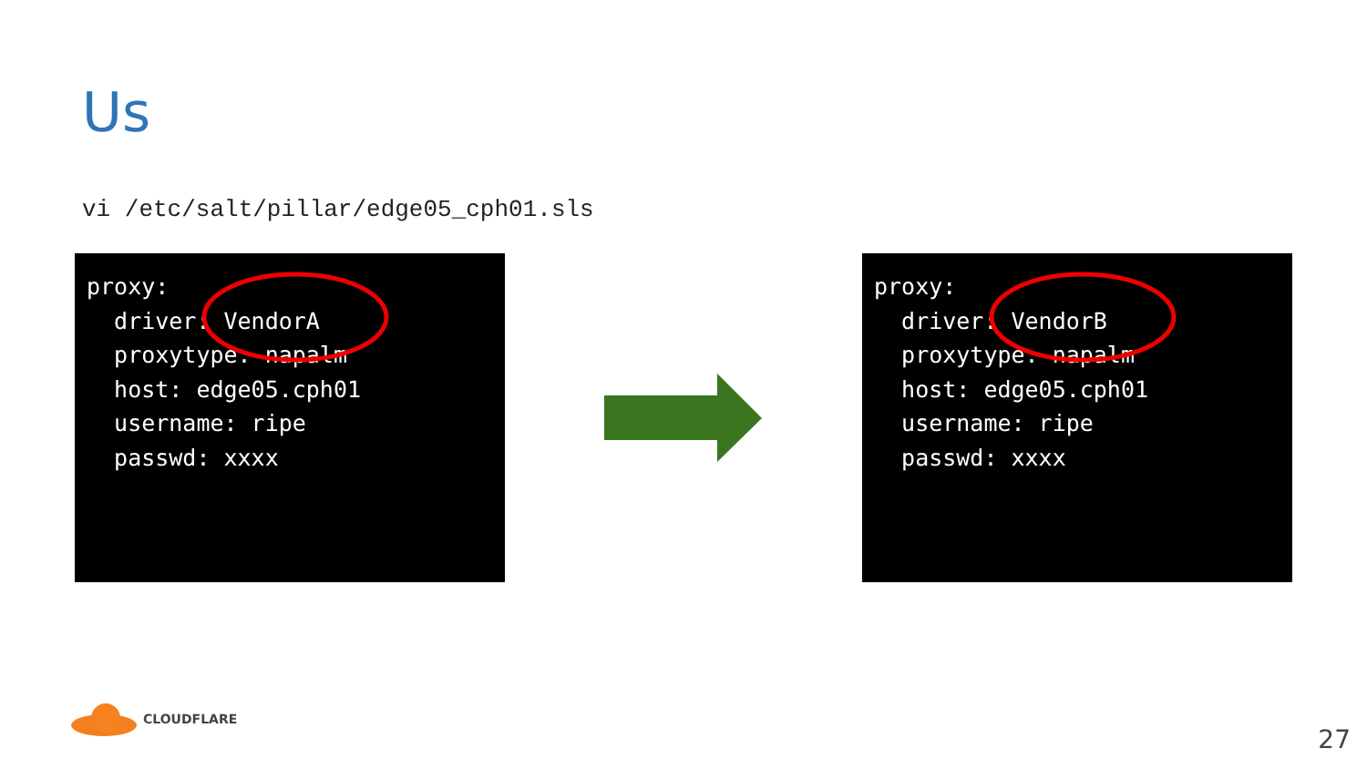Us
vi /etc/salt/pillar/edge05_cph01.sls
proxy:
  driver: VendorA
  proxytype: napalm
  host: edge05.cph01
  username: ripe
  passwd: xxxx
proxy:
  driver: VendorB
  proxytype: napalm
  host: edge05.cph01
  username: ripe
  passwd: xxxx
CLOUDFLARE
27